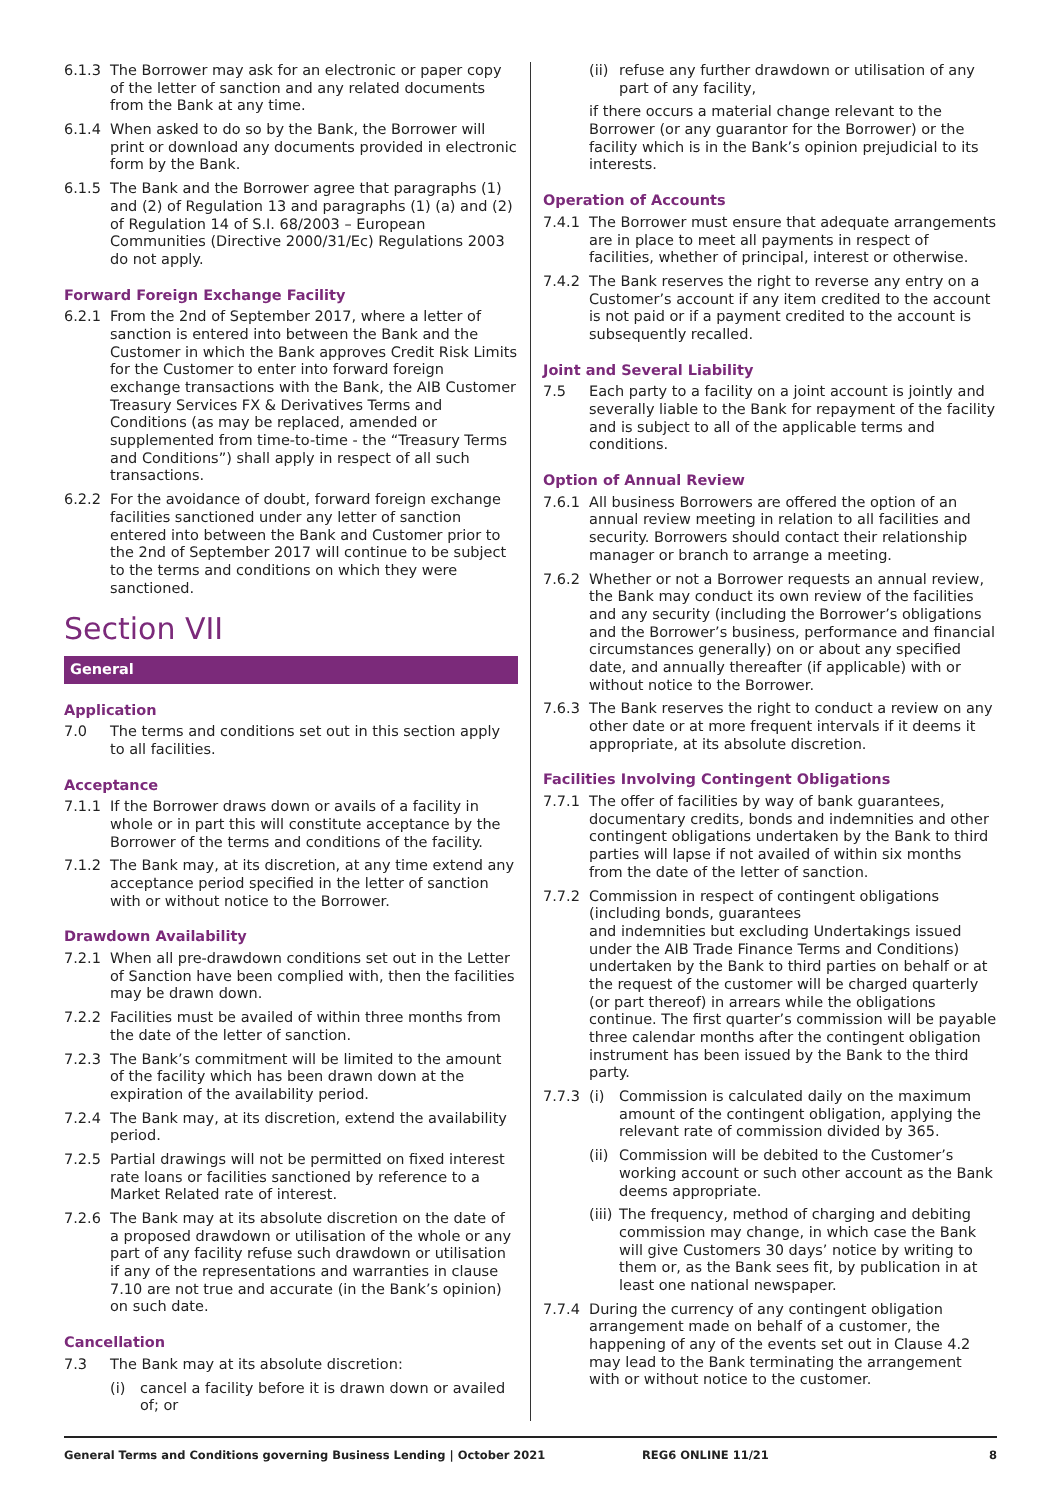6.1.3 The Borrower may ask for an electronic or paper copy of the letter of sanction and any related documents from the Bank at any time.
6.1.4 When asked to do so by the Bank, the Borrower will print or download any documents provided in electronic form by the Bank.
6.1.5 The Bank and the Borrower agree that paragraphs (1) and (2) of Regulation 13 and paragraphs (1) (a) and (2) of Regulation 14 of S.I. 68/2003 – European Communities (Directive 2000/31/Ec) Regulations 2003 do not apply.
Forward Foreign Exchange Facility
6.2.1 From the 2nd of September 2017, where a letter of sanction is entered into between the Bank and the Customer in which the Bank approves Credit Risk Limits for the Customer to enter into forward foreign exchange transactions with the Bank, the AIB Customer Treasury Services FX & Derivatives Terms and Conditions (as may be replaced, amended or supplemented from time-to-time - the “Treasury Terms and Conditions”) shall apply in respect of all such transactions.
6.2.2 For the avoidance of doubt, forward foreign exchange facilities sanctioned under any letter of sanction entered into between the Bank and Customer prior to the 2nd of September 2017 will continue to be subject to the terms and conditions on which they were sanctioned.
Section VII
General
Application
7.0 The terms and conditions set out in this section apply to all facilities.
Acceptance
7.1.1 If the Borrower draws down or avails of a facility in whole or in part this will constitute acceptance by the Borrower of the terms and conditions of the facility.
7.1.2 The Bank may, at its discretion, at any time extend any acceptance period specified in the letter of sanction with or without notice to the Borrower.
Drawdown Availability
7.2.1 When all pre-drawdown conditions set out in the Letter of Sanction have been complied with, then the facilities may be drawn down.
7.2.2 Facilities must be availed of within three months from the date of the letter of sanction.
7.2.3 The Bank’s commitment will be limited to the amount of the facility which has been drawn down at the expiration of the availability period.
7.2.4 The Bank may, at its discretion, extend the availability period.
7.2.5 Partial drawings will not be permitted on fixed interest rate loans or facilities sanctioned by reference to a Market Related rate of interest.
7.2.6 The Bank may at its absolute discretion on the date of a proposed drawdown or utilisation of the whole or any part of any facility refuse such drawdown or utilisation if any of the representations and warranties in clause 7.10 are not true and accurate (in the Bank’s opinion) on such date.
Cancellation
7.3 The Bank may at its absolute discretion:
(i) cancel a facility before it is drawn down or availed of; or
(ii) refuse any further drawdown or utilisation of any part of any facility,
if there occurs a material change relevant to the Borrower (or any guarantor for the Borrower) or the facility which is in the Bank’s opinion prejudicial to its interests.
Operation of Accounts
7.4.1 The Borrower must ensure that adequate arrangements are in place to meet all payments in respect of facilities, whether of principal, interest or otherwise.
7.4.2 The Bank reserves the right to reverse any entry on a Customer’s account if any item credited to the account is not paid or if a payment credited to the account is subsequently recalled.
Joint and Several Liability
7.5 Each party to a facility on a joint account is jointly and severally liable to the Bank for repayment of the facility and is subject to all of the applicable terms and conditions.
Option of Annual Review
7.6.1 All business Borrowers are offered the option of an annual review meeting in relation to all facilities and security. Borrowers should contact their relationship manager or branch to arrange a meeting.
7.6.2 Whether or not a Borrower requests an annual review, the Bank may conduct its own review of the facilities and any security (including the Borrower’s obligations and the Borrower’s business, performance and financial circumstances generally) on or about any specified date, and annually thereafter (if applicable) with or without notice to the Borrower.
7.6.3 The Bank reserves the right to conduct a review on any other date or at more frequent intervals if it deems it appropriate, at its absolute discretion.
Facilities Involving Contingent Obligations
7.7.1 The offer of facilities by way of bank guarantees, documentary credits, bonds and indemnities and other contingent obligations undertaken by the Bank to third parties will lapse if not availed of within six months from the date of the letter of sanction.
7.7.2 Commission in respect of contingent obligations (including bonds, guarantees
and indemnities but excluding Undertakings issued under the AIB Trade Finance Terms and Conditions) undertaken by the Bank to third parties on behalf or at the request of the customer will be charged quarterly (or part thereof) in arrears while the obligations continue. The first quarter’s commission will be payable three calendar months after the contingent obligation instrument has been issued by the Bank to the third party.
7.7.3 (i) Commission is calculated daily on the maximum amount of the contingent obligation, applying the relevant rate of commission divided by 365.
(ii) Commission will be debited to the Customer’s working account or such other account as the Bank deems appropriate.
(iii) The frequency, method of charging and debiting commission may change, in which case the Bank will give Customers 30 days’ notice by writing to them or, as the Bank sees fit, by publication in at least one national newspaper.
7.7.4 During the currency of any contingent obligation arrangement made on behalf of a customer, the happening of any of the events set out in Clause 4.2 may lead to the Bank terminating the arrangement with or without notice to the customer.
General Terms and Conditions governing Business Lending | October 2021 REG6 ONLINE 11/21 8